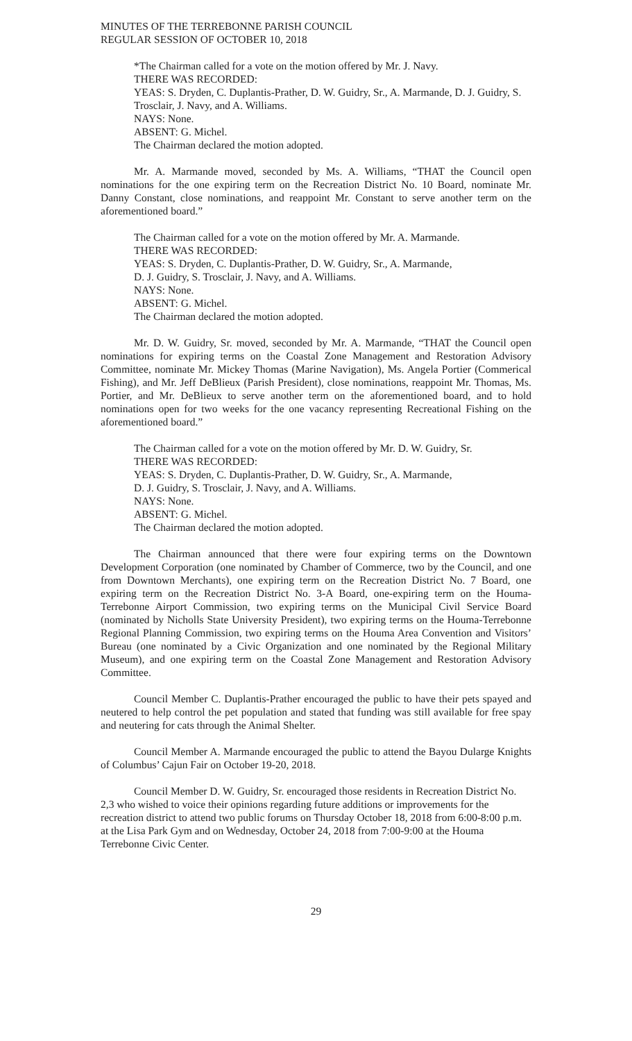MINUTES OF THE TERREBONNE PARISH COUNCIL
REGULAR SESSION OF OCTOBER 10, 2018
*The Chairman called for a vote on the motion offered by Mr. J. Navy.
THERE WAS RECORDED:
YEAS: S. Dryden, C. Duplantis-Prather, D. W. Guidry, Sr., A. Marmande, D. J. Guidry, S. Trosclair, J. Navy, and A. Williams.
NAYS: None.
ABSENT: G. Michel.
The Chairman declared the motion adopted.
Mr. A. Marmande moved, seconded by Ms. A. Williams, “THAT the Council open nominations for the one expiring term on the Recreation District No. 10 Board, nominate Mr. Danny Constant, close nominations, and reappoint Mr. Constant to serve another term on the aforementioned board.”
The Chairman called for a vote on the motion offered by Mr. A. Marmande.
THERE WAS RECORDED:
YEAS: S. Dryden, C. Duplantis-Prather, D. W. Guidry, Sr., A. Marmande,
D. J. Guidry, S. Trosclair, J. Navy, and A. Williams.
NAYS: None.
ABSENT: G. Michel.
The Chairman declared the motion adopted.
Mr. D. W. Guidry, Sr. moved, seconded by Mr. A. Marmande, “THAT the Council open nominations for expiring terms on the Coastal Zone Management and Restoration Advisory Committee, nominate Mr. Mickey Thomas (Marine Navigation), Ms. Angela Portier (Commerical Fishing), and Mr. Jeff DeBlieux (Parish President), close nominations, reappoint Mr. Thomas, Ms. Portier, and Mr. DeBlieux to serve another term on the aforementioned board, and to hold nominations open for two weeks for the one vacancy representing Recreational Fishing on the aforementioned board.”
The Chairman called for a vote on the motion offered by Mr. D. W. Guidry, Sr.
THERE WAS RECORDED:
YEAS: S. Dryden, C. Duplantis-Prather, D. W. Guidry, Sr., A. Marmande,
D. J. Guidry, S. Trosclair, J. Navy, and A. Williams.
NAYS: None.
ABSENT: G. Michel.
The Chairman declared the motion adopted.
The Chairman announced that there were four expiring terms on the Downtown Development Corporation (one nominated by Chamber of Commerce, two by the Council, and one from Downtown Merchants), one expiring term on the Recreation District No. 7 Board, one expiring term on the Recreation District No. 3-A Board, one-expiring term on the Houma-Terrebonne Airport Commission, two expiring terms on the Municipal Civil Service Board (nominated by Nicholls State University President), two expiring terms on the Houma-Terrebonne Regional Planning Commission, two expiring terms on the Houma Area Convention and Visitors’ Bureau (one nominated by a Civic Organization and one nominated by the Regional Military Museum), and one expiring term on the Coastal Zone Management and Restoration Advisory Committee.
Council Member C. Duplantis-Prather encouraged the public to have their pets spayed and neutered to help control the pet population and stated that funding was still available for free spay and neutering for cats through the Animal Shelter.
Council Member A. Marmande encouraged the public to attend the Bayou Dularge Knights of Columbus’ Cajun Fair on October 19-20, 2018.
Council Member D. W. Guidry, Sr. encouraged those residents in Recreation District No. 2,3 who wished to voice their opinions regarding future additions or improvements for the recreation district to attend two public forums on Thursday October 18, 2018 from 6:00-8:00 p.m. at the Lisa Park Gym and on Wednesday, October 24, 2018 from 7:00-9:00 at the Houma Terrebonne Civic Center.
29